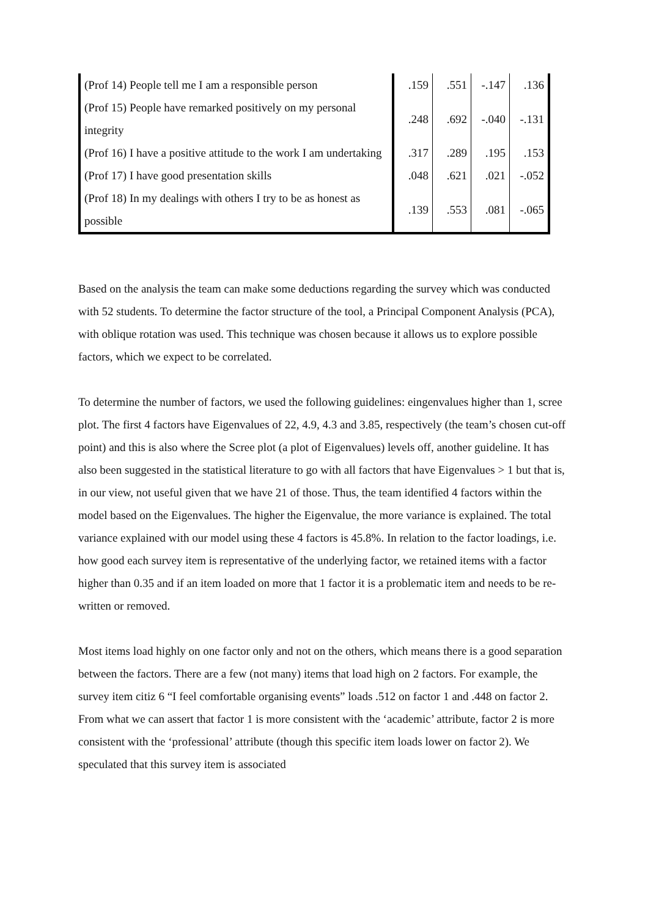| (Prof 14) People tell me I am a responsible person | .159 | .551 | -.147 | .136 |
| (Prof 15) People have remarked positively on my personal integrity | .248 | .692 | -.040 | -.131 |
| (Prof 16) I have a positive attitude to the work I am undertaking | .317 | .289 | .195 | .153 |
| (Prof 17) I have good presentation skills | .048 | .621 | .021 | -.052 |
| (Prof 18) In my dealings with others I try to be as honest as possible | .139 | .553 | .081 | -.065 |
Based on the analysis the team can make some deductions regarding the survey which was conducted with 52 students. To determine the factor structure of the tool, a Principal Component Analysis (PCA), with oblique rotation was used. This technique was chosen because it allows us to explore possible factors, which we expect to be correlated.
To determine the number of factors, we used the following guidelines: eingenvalues higher than 1, scree plot. The first 4 factors have Eigenvalues of 22, 4.9, 4.3 and 3.85, respectively (the team’s chosen cut-off point) and this is also where the Scree plot (a plot of Eigenvalues) levels off, another guideline. It has also been suggested in the statistical literature to go with all factors that have Eigenvalues > 1 but that is, in our view, not useful given that we have 21 of those. Thus, the team identified 4 factors within the model based on the Eigenvalues. The higher the Eigenvalue, the more variance is explained. The total variance explained with our model using these 4 factors is 45.8%. In relation to the factor loadings, i.e. how good each survey item is representative of the underlying factor, we retained items with a factor higher than 0.35 and if an item loaded on more that 1 factor it is a problematic item and needs to be re-written or removed.
Most items load highly on one factor only and not on the others, which means there is a good separation between the factors. There are a few (not many) items that load high on 2 factors. For example, the survey item citiz 6 “I feel comfortable organising events” loads .512 on factor 1 and .448 on factor 2. From what we can assert that factor 1 is more consistent with the ‘academic’ attribute, factor 2 is more consistent with the ‘professional’ attribute (though this specific item loads lower on factor 2). We speculated that this survey item is associated